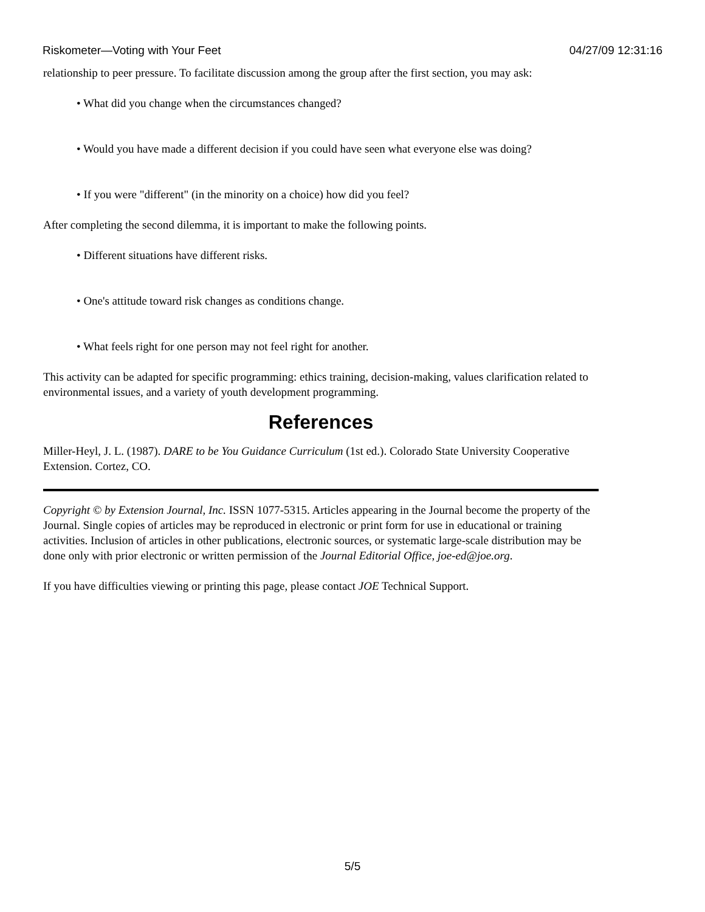Riskometer—Voting with Your Feet 04/27/09 12:31:16
relationship to peer pressure. To facilitate discussion among the group after the first section, you may ask:
• What did you change when the circumstances changed?
• Would you have made a different decision if you could have seen what everyone else was doing?
• If you were "different" (in the minority on a choice) how did you feel?
After completing the second dilemma, it is important to make the following points.
• Different situations have different risks.
• One's attitude toward risk changes as conditions change.
• What feels right for one person may not feel right for another.
This activity can be adapted for specific programming: ethics training, decision-making, values clarification related to environmental issues, and a variety of youth development programming.
References
Miller-Heyl, J. L. (1987). DARE to be You Guidance Curriculum (1st ed.). Colorado State University Cooperative Extension. Cortez, CO.
Copyright © by Extension Journal, Inc. ISSN 1077-5315. Articles appearing in the Journal become the property of the Journal. Single copies of articles may be reproduced in electronic or print form for use in educational or training activities. Inclusion of articles in other publications, electronic sources, or systematic large-scale distribution may be done only with prior electronic or written permission of the Journal Editorial Office, joe-ed@joe.org.
If you have difficulties viewing or printing this page, please contact JOE Technical Support.
5/5